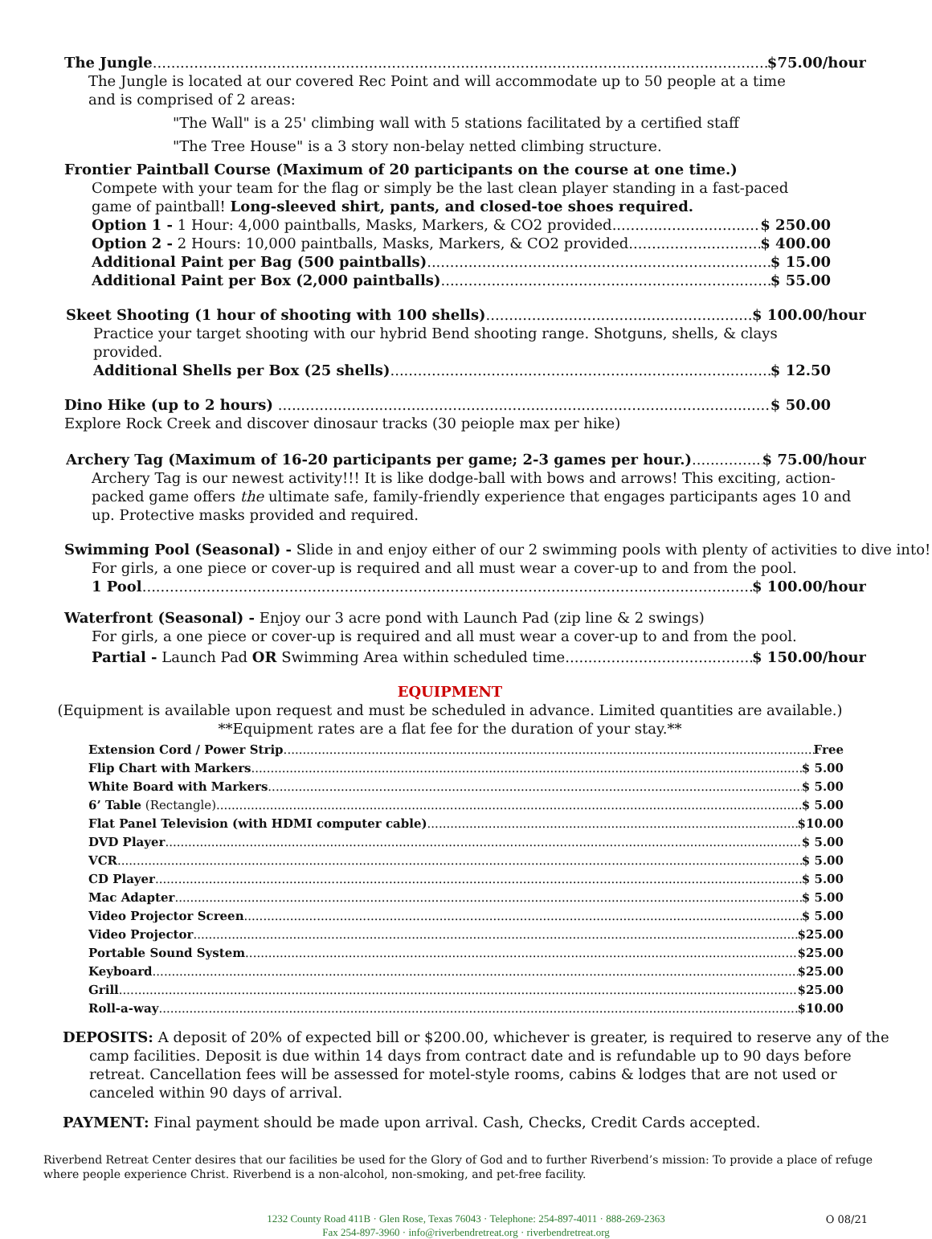The Jungle $75.00/hour
The Jungle is located at our covered Rec Point and will accommodate up to 50 people at a time and is comprised of 2 areas:
"The Wall" is a 25' climbing wall with 5 stations facilitated by a certified staff
"The Tree House" is a 3 story non-belay netted climbing structure.
Frontier Paintball Course (Maximum of 20 participants on the course at one time.)
Compete with your team for the flag or simply be the last clean player standing in a fast-paced game of paintball! Long-sleeved shirt, pants, and closed-toe shoes required.
Option 1 - 1 Hour: 4,000 paintballs, Masks, Markers, & CO2 provided $ 250.00
Option 2 - 2 Hours: 10,000 paintballs, Masks, Markers, & CO2 provided $ 400.00
Additional Paint per Bag (500 paintballs) $ 15.00
Additional Paint per Box (2,000 paintballs) $ 55.00
Skeet Shooting (1 hour of shooting with 100 shells) $ 100.00/hour
Practice your target shooting with our hybrid Bend shooting range. Shotguns, shells, & clays provided.
Additional Shells per Box (25 shells) $ 12.50
Dino Hike (up to 2 hours) $ 50.00
Explore Rock Creek and discover dinosaur tracks (30 peiople max per hike)
Archery Tag (Maximum of 16-20 participants per game; 2-3 games per hour.) $ 75.00/hour
Archery Tag is our newest activity!!! It is like dodge-ball with bows and arrows! This exciting, action-packed game offers the ultimate safe, family-friendly experience that engages participants ages 10 and up. Protective masks provided and required.
Swimming Pool (Seasonal) - Slide in and enjoy either of our 2 swimming pools with plenty of activities to dive into!
For girls, a one piece or cover-up is required and all must wear a cover-up to and from the pool.
1 Pool $ 100.00/hour
Waterfront (Seasonal) - Enjoy our 3 acre pond with Launch Pad (zip line & 2 swings)
For girls, a one piece or cover-up is required and all must wear a cover-up to and from the pool.
Partial - Launch Pad OR Swimming Area within scheduled time $ 150.00/hour
EQUIPMENT
(Equipment is available upon request and must be scheduled in advance. Limited quantities are available.)
**Equipment rates are a flat fee for the duration of your stay.**
Extension Cord / Power Strip Free
Flip Chart with Markers $ 5.00
White Board with Markers $ 5.00
6’ Table (Rectangle) $ 5.00
Flat Panel Television (with HDMI computer cable) $10.00
DVD Player $ 5.00
VCR $ 5.00
CD Player $ 5.00
Mac Adapter $ 5.00
Video Projector Screen $ 5.00
Video Projector $25.00
Portable Sound System $25.00
Keyboard $25.00
Grill $25.00
Roll-a-way $10.00
DEPOSITS: A deposit of 20% of expected bill or $200.00, whichever is greater, is required to reserve any of the camp facilities. Deposit is due within 14 days from contract date and is refundable up to 90 days before retreat. Cancellation fees will be assessed for motel-style rooms, cabins & lodges that are not used or canceled within 90 days of arrival.
PAYMENT: Final payment should be made upon arrival. Cash, Checks, Credit Cards accepted.
Riverbend Retreat Center desires that our facilities be used for the Glory of God and to further Riverbend’s mission: To provide a place of refuge where people experience Christ. Riverbend is a non-alcohol, non-smoking, and pet-free facility.
1232 County Road 411B · Glen Rose, Texas 76043 · Telephone: 254-897-4011 · 888-269-2363
Fax 254-897-3960 · info@riverbendretreat.org · riverbendretreat.org
O 08/21